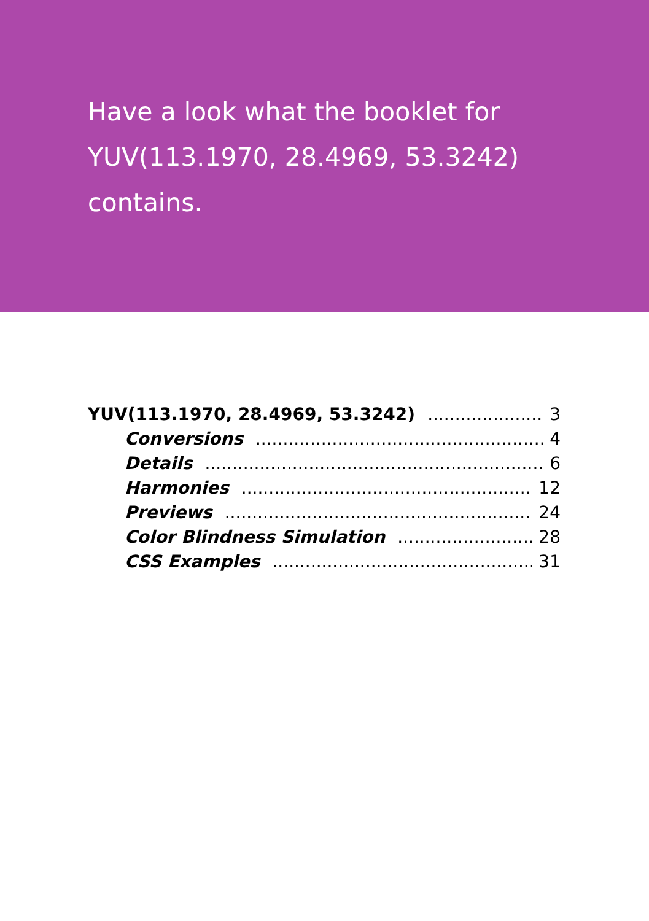Have a look what the booklet for YUV(113.1970, 28.4969, 53.3242) contains.
YUV(113.1970, 28.4969, 53.3242) 3
Conversions 4
Details 6
Harmonies 12
Previews 24
Color Blindness Simulation 28
CSS Examples 31